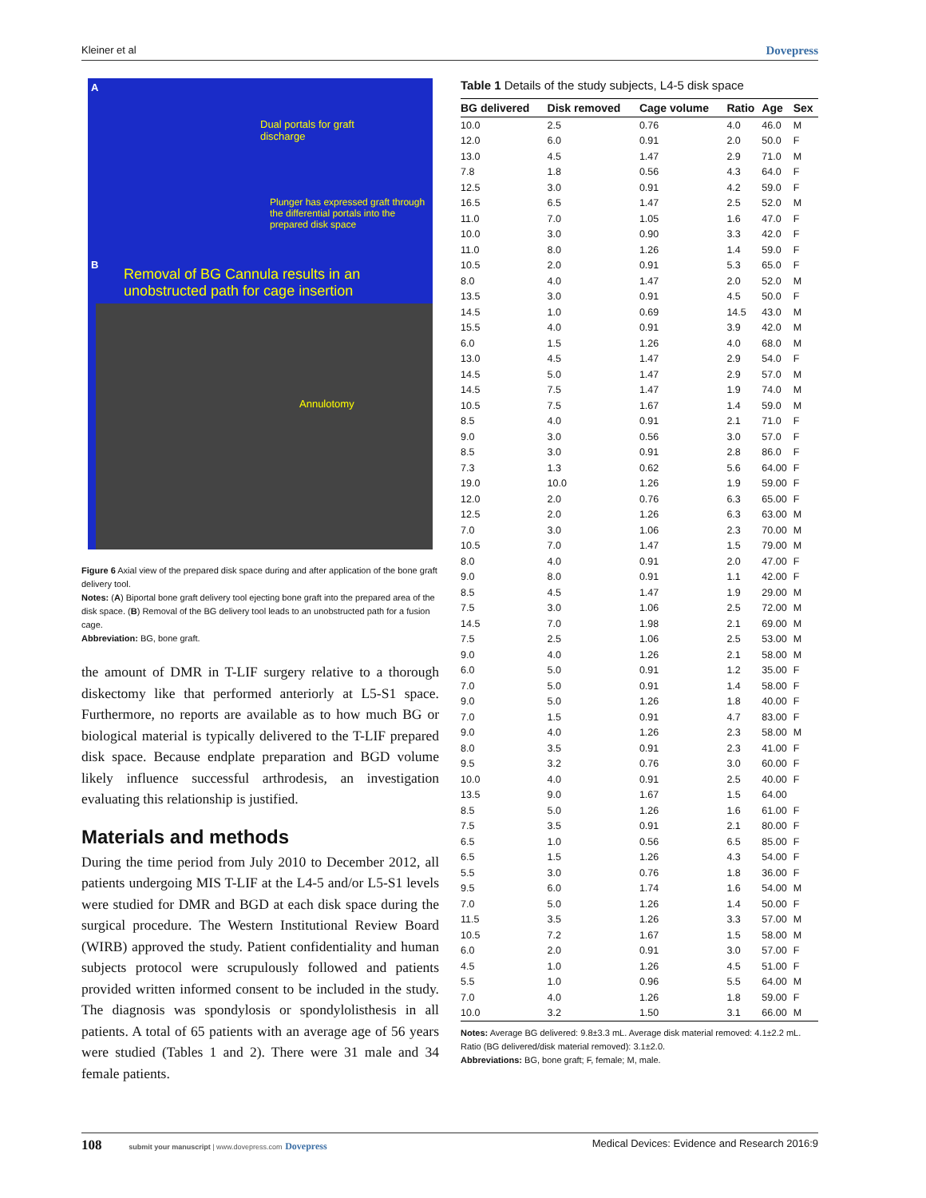Kleiner et al Dovepress
A
Dual portals for graft
discharge
Plunger has expressed graft through
the differential portals into the
prepared disk space
B
Removal of BG Cannula results in an
unobstructed path for cage insertion
Annulotomy
Figure 6 Axial view of the prepared disk space during and after application of the bone graft delivery tool.
Notes: (A) Biportal bone graft delivery tool ejecting bone graft into the prepared area of the disk space. (B) Removal of the BG delivery tool leads to an unobstructed path for a fusion cage.
Abbreviation: BG, bone graft.
the amount of DMR in T-LIF surgery relative to a thorough diskectomy like that performed anteriorly at L5-S1 space. Furthermore, no reports are available as to how much BG or biological material is typically delivered to the T-LIF prepared disk space. Because endplate preparation and BGD volume likely influence successful arthrodesis, an investigation evaluating this relationship is justified.
Materials and methods
During the time period from July 2010 to December 2012, all patients undergoing MIS T-LIF at the L4-5 and/or L5-S1 levels were studied for DMR and BGD at each disk space during the surgical procedure. The Western Institutional Review Board (WIRB) approved the study. Patient confidentiality and human subjects protocol were scrupulously followed and patients provided written informed consent to be included in the study. The diagnosis was spondylosis or spondylolisthesis in all patients. A total of 65 patients with an average age of 56 years were studied (Tables 1 and 2). There were 31 male and 34 female patients.
Table 1 Details of the study subjects, L4-5 disk space
| BG delivered | Disk removed | Cage volume | Ratio | Age | Sex |
| --- | --- | --- | --- | --- | --- |
| 10.0 | 2.5 | 0.76 | 4.0 | 46.0 | M |
| 12.0 | 6.0 | 0.91 | 2.0 | 50.0 | F |
| 13.0 | 4.5 | 1.47 | 2.9 | 71.0 | M |
| 7.8 | 1.8 | 0.56 | 4.3 | 64.0 | F |
| 12.5 | 3.0 | 0.91 | 4.2 | 59.0 | F |
| 16.5 | 6.5 | 1.47 | 2.5 | 52.0 | M |
| 11.0 | 7.0 | 1.05 | 1.6 | 47.0 | F |
| 10.0 | 3.0 | 0.90 | 3.3 | 42.0 | F |
| 11.0 | 8.0 | 1.26 | 1.4 | 59.0 | F |
| 10.5 | 2.0 | 0.91 | 5.3 | 65.0 | F |
| 8.0 | 4.0 | 1.47 | 2.0 | 52.0 | M |
| 13.5 | 3.0 | 0.91 | 4.5 | 50.0 | F |
| 14.5 | 1.0 | 0.69 | 14.5 | 43.0 | M |
| 15.5 | 4.0 | 0.91 | 3.9 | 42.0 | M |
| 6.0 | 1.5 | 1.26 | 4.0 | 68.0 | M |
| 13.0 | 4.5 | 1.47 | 2.9 | 54.0 | F |
| 14.5 | 5.0 | 1.47 | 2.9 | 57.0 | M |
| 14.5 | 7.5 | 1.47 | 1.9 | 74.0 | M |
| 10.5 | 7.5 | 1.67 | 1.4 | 59.0 | M |
| 8.5 | 4.0 | 0.91 | 2.1 | 71.0 | F |
| 9.0 | 3.0 | 0.56 | 3.0 | 57.0 | F |
| 8.5 | 3.0 | 0.91 | 2.8 | 86.0 | F |
| 7.3 | 1.3 | 0.62 | 5.6 | 64.00 | F |
| 19.0 | 10.0 | 1.26 | 1.9 | 59.00 | F |
| 12.0 | 2.0 | 0.76 | 6.3 | 65.00 | F |
| 12.5 | 2.0 | 1.26 | 6.3 | 63.00 | M |
| 7.0 | 3.0 | 1.06 | 2.3 | 70.00 | M |
| 10.5 | 7.0 | 1.47 | 1.5 | 79.00 | M |
| 8.0 | 4.0 | 0.91 | 2.0 | 47.00 | F |
| 9.0 | 8.0 | 0.91 | 1.1 | 42.00 | F |
| 8.5 | 4.5 | 1.47 | 1.9 | 29.00 | M |
| 7.5 | 3.0 | 1.06 | 2.5 | 72.00 | M |
| 14.5 | 7.0 | 1.98 | 2.1 | 69.00 | M |
| 7.5 | 2.5 | 1.06 | 2.5 | 53.00 | M |
| 9.0 | 4.0 | 1.26 | 2.1 | 58.00 | M |
| 6.0 | 5.0 | 0.91 | 1.2 | 35.00 | F |
| 7.0 | 5.0 | 0.91 | 1.4 | 58.00 | F |
| 9.0 | 5.0 | 1.26 | 1.8 | 40.00 | F |
| 7.0 | 1.5 | 0.91 | 4.7 | 83.00 | F |
| 9.0 | 4.0 | 1.26 | 2.3 | 58.00 | M |
| 8.0 | 3.5 | 0.91 | 2.3 | 41.00 | F |
| 9.5 | 3.2 | 0.76 | 3.0 | 60.00 | F |
| 10.0 | 4.0 | 0.91 | 2.5 | 40.00 | F |
| 13.5 | 9.0 | 1.67 | 1.5 | 64.00 | |
| 8.5 | 5.0 | 1.26 | 1.6 | 61.00 | F |
| 7.5 | 3.5 | 0.91 | 2.1 | 80.00 | F |
| 6.5 | 1.0 | 0.56 | 6.5 | 85.00 | F |
| 6.5 | 1.5 | 1.26 | 4.3 | 54.00 | F |
| 5.5 | 3.0 | 0.76 | 1.8 | 36.00 | F |
| 9.5 | 6.0 | 1.74 | 1.6 | 54.00 | M |
| 7.0 | 5.0 | 1.26 | 1.4 | 50.00 | F |
| 11.5 | 3.5 | 1.26 | 3.3 | 57.00 | M |
| 10.5 | 7.2 | 1.67 | 1.5 | 58.00 | M |
| 6.0 | 2.0 | 0.91 | 3.0 | 57.00 | F |
| 4.5 | 1.0 | 1.26 | 4.5 | 51.00 | F |
| 5.5 | 1.0 | 0.96 | 5.5 | 64.00 | M |
| 7.0 | 4.0 | 1.26 | 1.8 | 59.00 | F |
| 10.0 | 3.2 | 1.50 | 3.1 | 66.00 | M |
Notes: Average BG delivered: 9.8±3.3 mL. Average disk material removed: 4.1±2.2 mL. Ratio (BG delivered/disk material removed): 3.1±2.0.
Abbreviations: BG, bone graft; F, female; M, male.
108 submit your manuscript | www.dovepress.com Dovepress Medical Devices: Evidence and Research 2016:9